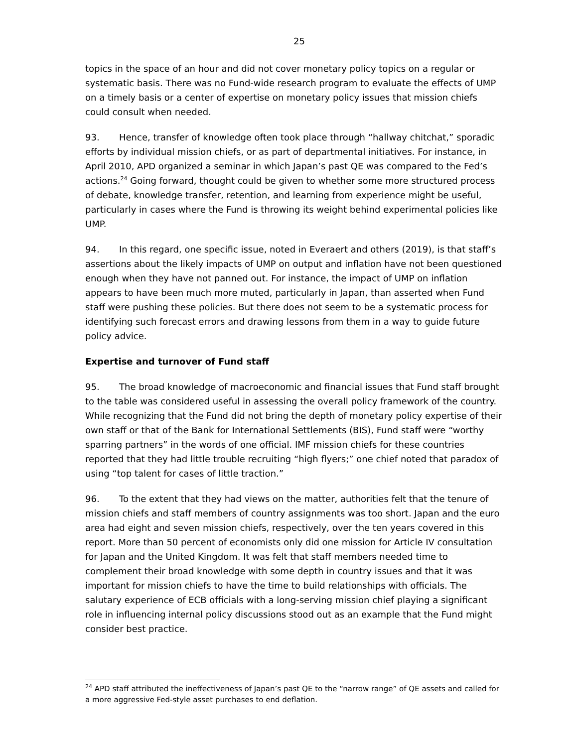25
topics in the space of an hour and did not cover monetary policy topics on a regular or systematic basis. There was no Fund-wide research program to evaluate the effects of UMP on a timely basis or a center of expertise on monetary policy issues that mission chiefs could consult when needed.
93. Hence, transfer of knowledge often took place through “hallway chitchat,” sporadic efforts by individual mission chiefs, or as part of departmental initiatives. For instance, in April 2010, APD organized a seminar in which Japan’s past QE was compared to the Fed’s actions.<sup>24</sup> Going forward, thought could be given to whether some more structured process of debate, knowledge transfer, retention, and learning from experience might be useful, particularly in cases where the Fund is throwing its weight behind experimental policies like UMP.
94. In this regard, one specific issue, noted in Everaert and others (2019), is that staff’s assertions about the likely impacts of UMP on output and inflation have not been questioned enough when they have not panned out. For instance, the impact of UMP on inflation appears to have been much more muted, particularly in Japan, than asserted when Fund staff were pushing these policies. But there does not seem to be a systematic process for identifying such forecast errors and drawing lessons from them in a way to guide future policy advice.
Expertise and turnover of Fund staff
95. The broad knowledge of macroeconomic and financial issues that Fund staff brought to the table was considered useful in assessing the overall policy framework of the country. While recognizing that the Fund did not bring the depth of monetary policy expertise of their own staff or that of the Bank for International Settlements (BIS), Fund staff were “worthy sparring partners” in the words of one official. IMF mission chiefs for these countries reported that they had little trouble recruiting “high flyers;” one chief noted that paradox of using “top talent for cases of little traction.”
96. To the extent that they had views on the matter, authorities felt that the tenure of mission chiefs and staff members of country assignments was too short. Japan and the euro area had eight and seven mission chiefs, respectively, over the ten years covered in this report. More than 50 percent of economists only did one mission for Article IV consultation for Japan and the United Kingdom. It was felt that staff members needed time to complement their broad knowledge with some depth in country issues and that it was important for mission chiefs to have the time to build relationships with officials. The salutary experience of ECB officials with a long-serving mission chief playing a significant role in influencing internal policy discussions stood out as an example that the Fund might consider best practice.
<sup>24</sup> APD staff attributed the ineffectiveness of Japan’s past QE to the “narrow range” of QE assets and called for a more aggressive Fed-style asset purchases to end deflation.